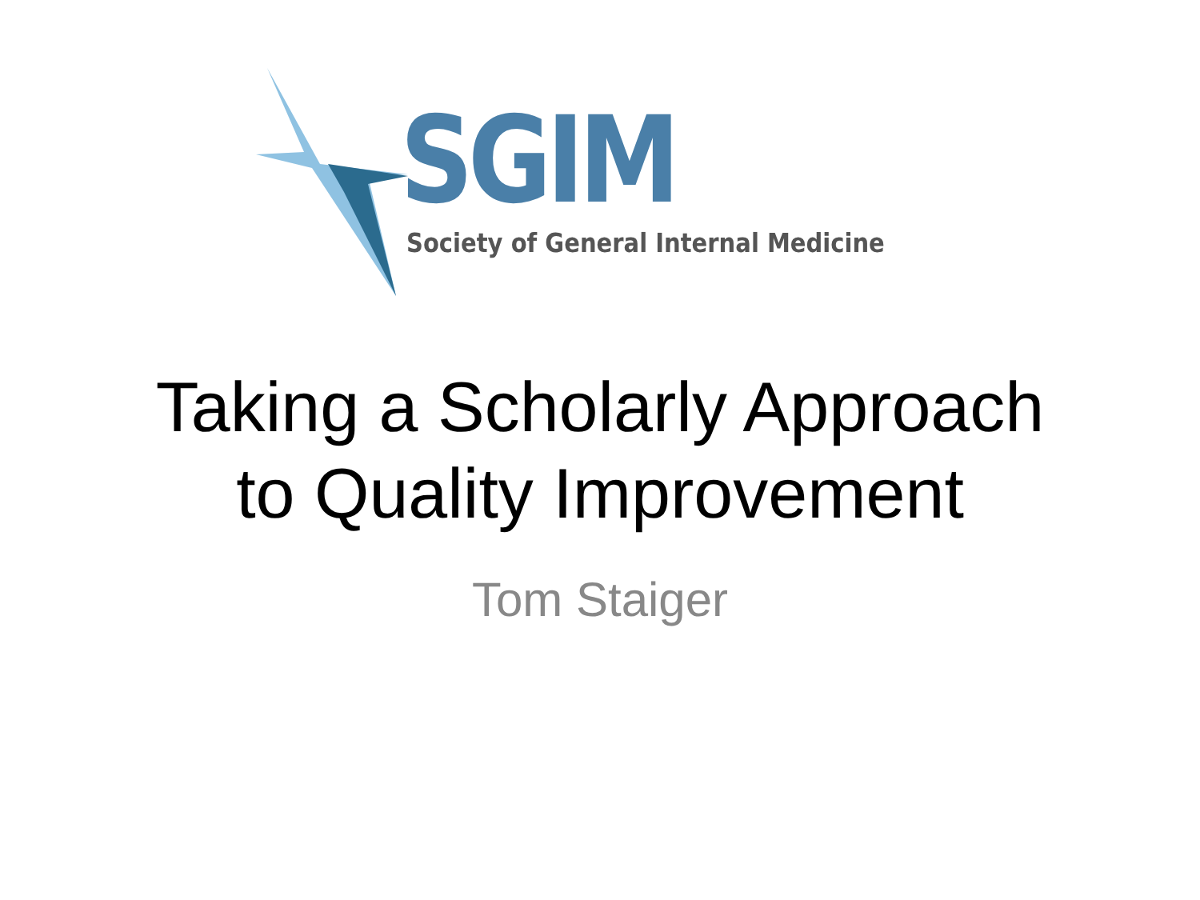SGIM Society of General Internal Medicine
Taking a Scholarly Approach
to Quality Improvement
Tom Staiger